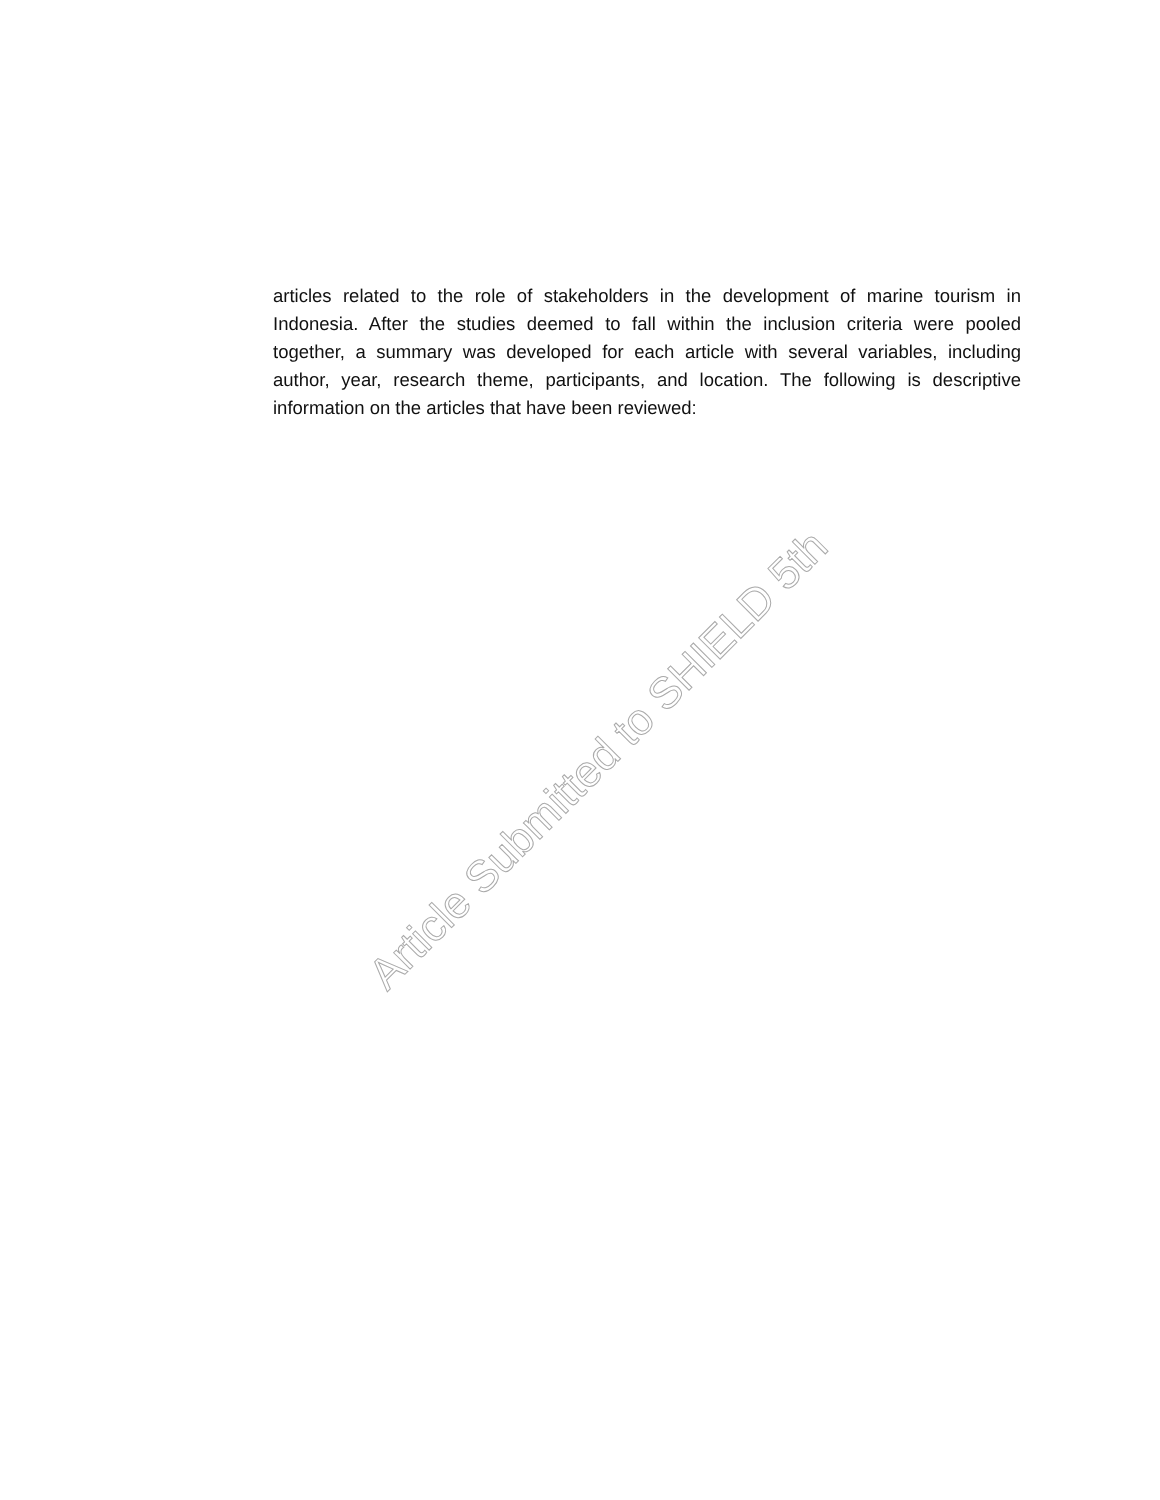articles related to the role of stakeholders in the development of marine tourism in Indonesia. After the studies deemed to fall within the inclusion criteria were pooled together, a summary was developed for each article with several variables, including author, year, research theme, participants, and location. The following is descriptive information on the articles that have been reviewed:
Article Submitted to SHIELD 5th